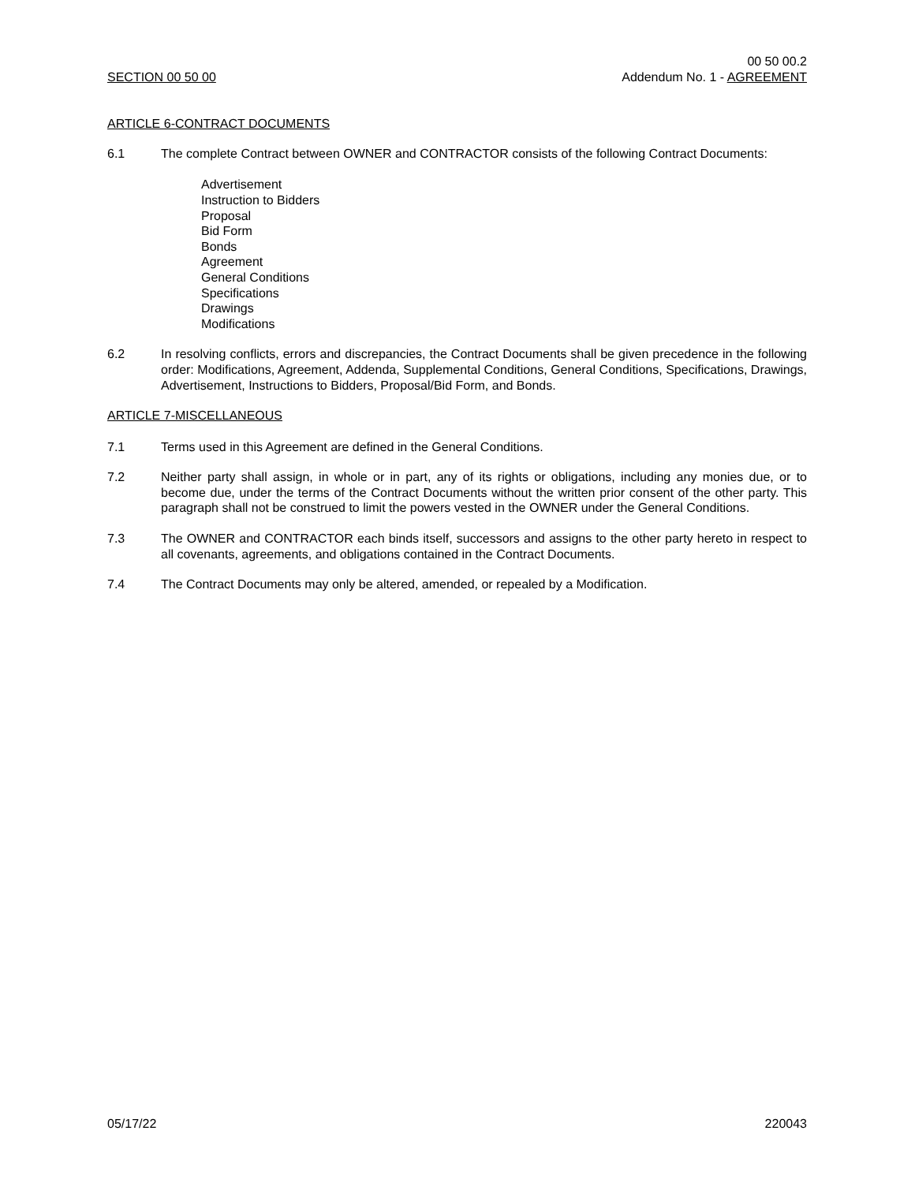SECTION 00 50 00
00 50 00.2
Addendum No. 1 - AGREEMENT
ARTICLE 6-CONTRACT DOCUMENTS
6.1 The complete Contract between OWNER and CONTRACTOR consists of the following Contract Documents:
Advertisement
Instruction to Bidders
Proposal
Bid Form
Bonds
Agreement
General Conditions
Specifications
Drawings
Modifications
6.2 In resolving conflicts, errors and discrepancies, the Contract Documents shall be given precedence in the following order: Modifications, Agreement, Addenda, Supplemental Conditions, General Conditions, Specifications, Drawings, Advertisement, Instructions to Bidders, Proposal/Bid Form, and Bonds.
ARTICLE 7-MISCELLANEOUS
7.1 Terms used in this Agreement are defined in the General Conditions.
7.2 Neither party shall assign, in whole or in part, any of its rights or obligations, including any monies due, or to become due, under the terms of the Contract Documents without the written prior consent of the other party. This paragraph shall not be construed to limit the powers vested in the OWNER under the General Conditions.
7.3 The OWNER and CONTRACTOR each binds itself, successors and assigns to the other party hereto in respect to all covenants, agreements, and obligations contained in the Contract Documents.
7.4 The Contract Documents may only be altered, amended, or repealed by a Modification.
05/17/22 220043